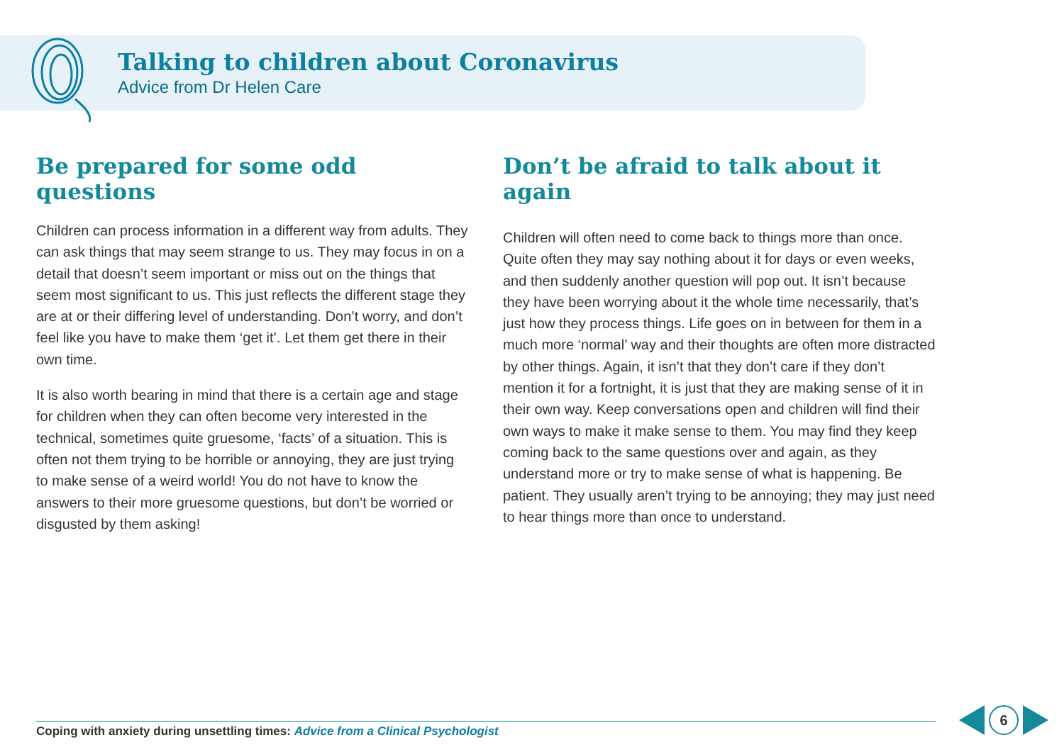Talking to children about Coronavirus
Advice from Dr Helen Care
Be prepared for some odd questions
Children can process information in a different way from adults. They can ask things that may seem strange to us. They may focus in on a detail that doesn’t seem important or miss out on the things that seem most significant to us. This just reflects the different stage they are at or their differing level of understanding. Don’t worry, and don’t feel like you have to make them ‘get it’. Let them get there in their own time.
It is also worth bearing in mind that there is a certain age and stage for children when they can often become very interested in the technical, sometimes quite gruesome, ‘facts’ of a situation. This is often not them trying to be horrible or annoying, they are just trying to make sense of a weird world! You do not have to know the answers to their more gruesome questions, but don’t be worried or disgusted by them asking!
Don’t be afraid to talk about it again
Children will often need to come back to things more than once. Quite often they may say nothing about it for days or even weeks, and then suddenly another question will pop out. It isn’t because they have been worrying about it the whole time necessarily, that’s just how they process things. Life goes on in between for them in a much more ‘normal’ way and their thoughts are often more distracted by other things. Again, it isn’t that they don’t care if they don’t mention it for a fortnight, it is just that they are making sense of it in their own way. Keep conversations open and children will find their own ways to make it make sense to them. You may find they keep coming back to the same questions over and again, as they understand more or try to make sense of what is happening. Be patient. They usually aren’t trying to be annoying; they may just need to hear things more than once to understand.
Coping with anxiety during unsettling times: Advice from a Clinical Psychologist
6